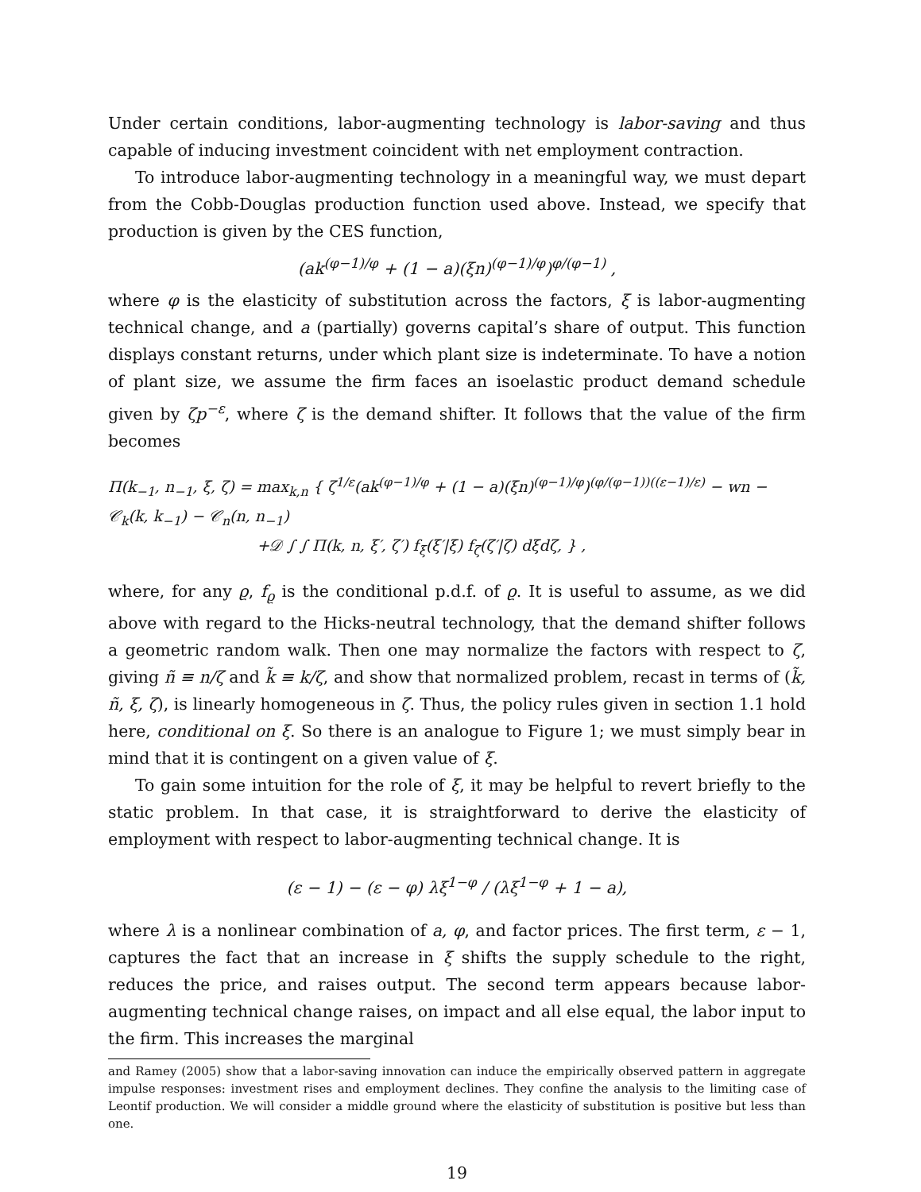Under certain conditions, labor-augmenting technology is labor-saving and thus capable of inducing investment coincident with net employment contraction.
To introduce labor-augmenting technology in a meaningful way, we must depart from the Cobb-Douglas production function used above. Instead, we specify that production is given by the CES function,
(ak<sup>(φ−1)/φ</sup> + (1 − a)(ξn)<sup>(φ−1)/φ</sup>)<sup>φ/(φ−1)</sup> ,
where φ is the elasticity of substitution across the factors, ξ is labor-augmenting technical change, and a (partially) governs capital’s share of output. This function displays constant returns, under which plant size is indeterminate. To have a notion of plant size, we assume the firm faces an isoelastic product demand schedule given by ζp<sup>−ε</sup>, where ζ is the demand shifter. It follows that the value of the firm becomes
Π(k<sub>−1</sub>, n<sub>−1</sub>, ξ, ζ) = max<sub>k,n</sub> { ζ<sup>1/ε</sup>(ak<sup>(φ−1)/φ</sup> + (1 − a)(ξn)<sup>(φ−1)/φ</sup>)<sup>(φ/(φ−1))((ε−1)/ε)</sup> − wn − 𝒞<sub>k</sub>(k, k<sub>−1</sub>) − 𝒞<sub>n</sub>(n, n<sub>−1</sub>)
+𝒟 ∫ ∫ Π(k, n, ξ′, ζ′) f<sub>ξ</sub>(ξ′|ξ) f<sub>ζ</sub>(ζ′|ζ) dξdζ, } ,
where, for any ϱ, f<sub>ϱ</sub> is the conditional p.d.f. of ϱ. It is useful to assume, as we did above with regard to the Hicks-neutral technology, that the demand shifter follows a geometric random walk. Then one may normalize the factors with respect to ζ, giving ñ ≡ n/ζ and k̃ ≡ k/ζ, and show that normalized problem, recast in terms of (k̃, ñ, ξ, ζ), is linearly homogeneous in ζ. Thus, the policy rules given in section 1.1 hold here, conditional on ξ. So there is an analogue to Figure 1; we must simply bear in mind that it is contingent on a given value of ξ.
To gain some intuition for the role of ξ, it may be helpful to revert briefly to the static problem. In that case, it is straightforward to derive the elasticity of employment with respect to labor-augmenting technical change. It is
(ε − 1) − (ε − φ) λξ<sup>1−φ</sup> / (λξ<sup>1−φ</sup> + 1 − a),
where λ is a nonlinear combination of a, φ, and factor prices. The first term, ε − 1, captures the fact that an increase in ξ shifts the supply schedule to the right, reduces the price, and raises output. The second term appears because labor-augmenting technical change raises, on impact and all else equal, the labor input to the firm. This increases the marginal
and Ramey (2005) show that a labor-saving innovation can induce the empirically observed pattern in aggregate impulse responses: investment rises and employment declines. They confine the analysis to the limiting case of Leontif production. We will consider a middle ground where the elasticity of substitution is positive but less than one.
19